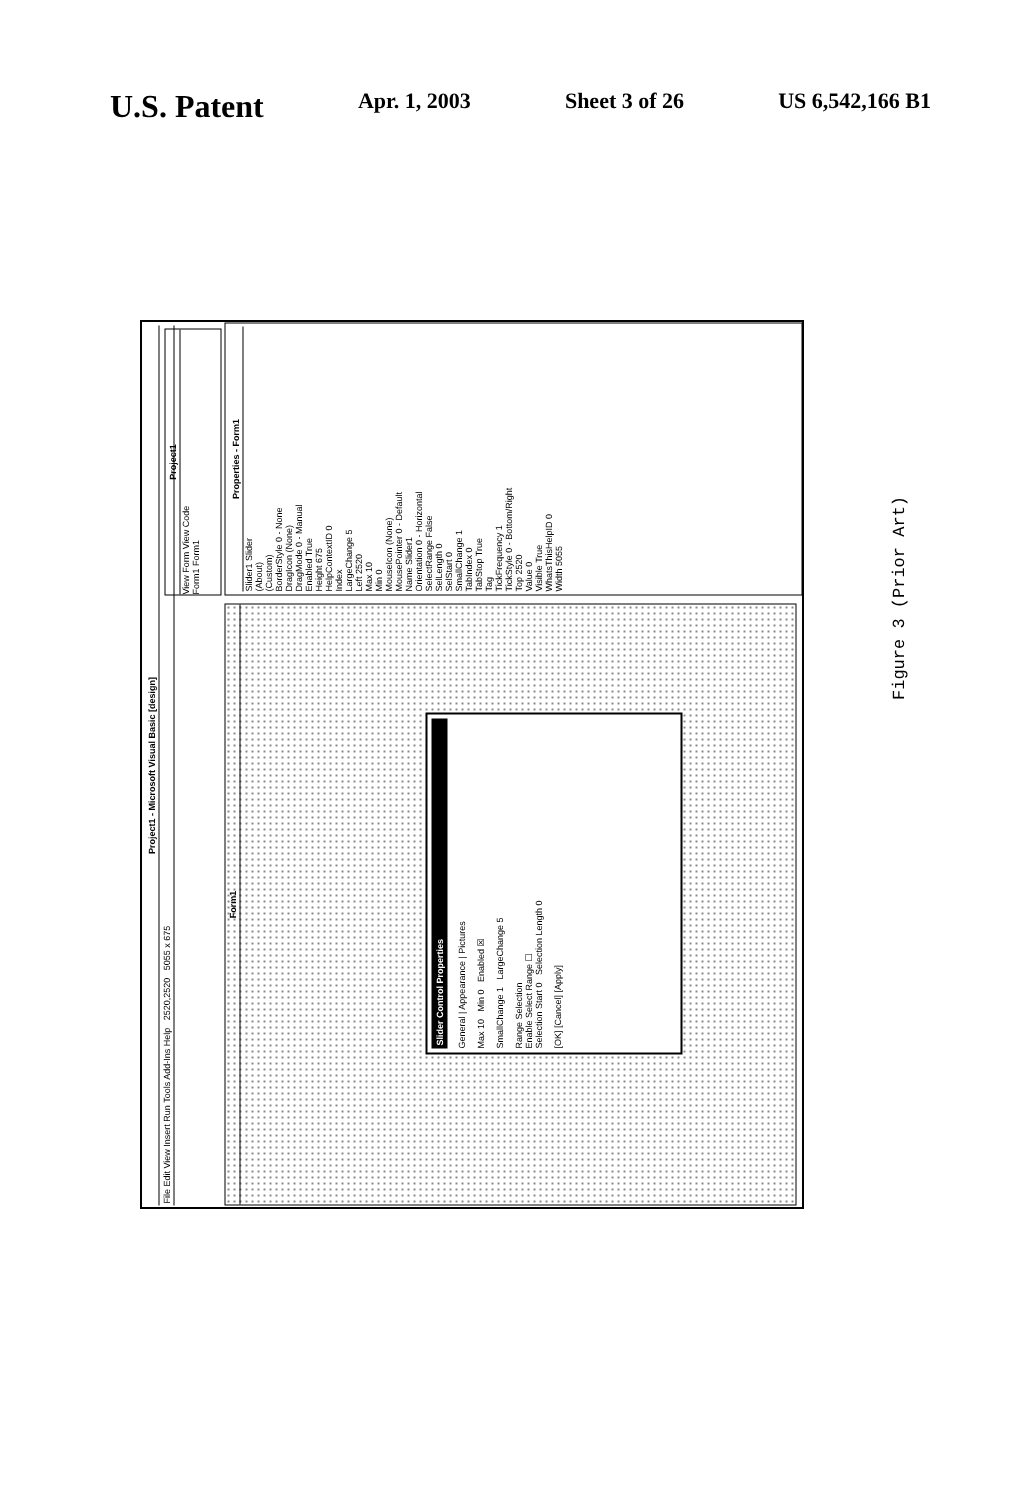U.S. Patent Apr. 1, 2003 Sheet 3 of 26 US 6,542,166 B1
Project1 - Microsoft Visual Basic [design]
File Edit View Insert Run Tools Add-Ins Help 2520,2520 5055 x 675
Form1
Slider Control Properties
General | Appearance | Pictures
Max 10 Min 0 Enabled ☒
SmallChange 1 LargeChange 5
Range Selection
Enable Select Range ☐
Selection Start 0 Selection Length 0
[OK] [Cancel] [Apply]
Project1
View Form View Code
Form1 Form1
Properties - Form1
Slider1 Slider
(About)
(Custom)
BorderStyle 0 - None
DragIcon (None)
DragMode 0 - Manual
Enabled True
Height 675
HelpContextID 0
Index
LargeChange 5
Left 2520
Max 10
Min 0
MouseIcon (None)
MousePointer 0 - Default
Name Slider1
Orientation 0 - Horizontal
SelectRange False
SelLength 0
SelStart 0
SmallChange 1
TabIndex 0
TabStop True
Tag
TickFrequency 1
TickStyle 0 - Bottom/Right
Top 2520
Value 0
Visible True
WhatsThisHelpID 0
Width 5055
Figure 3 (Prior Art)